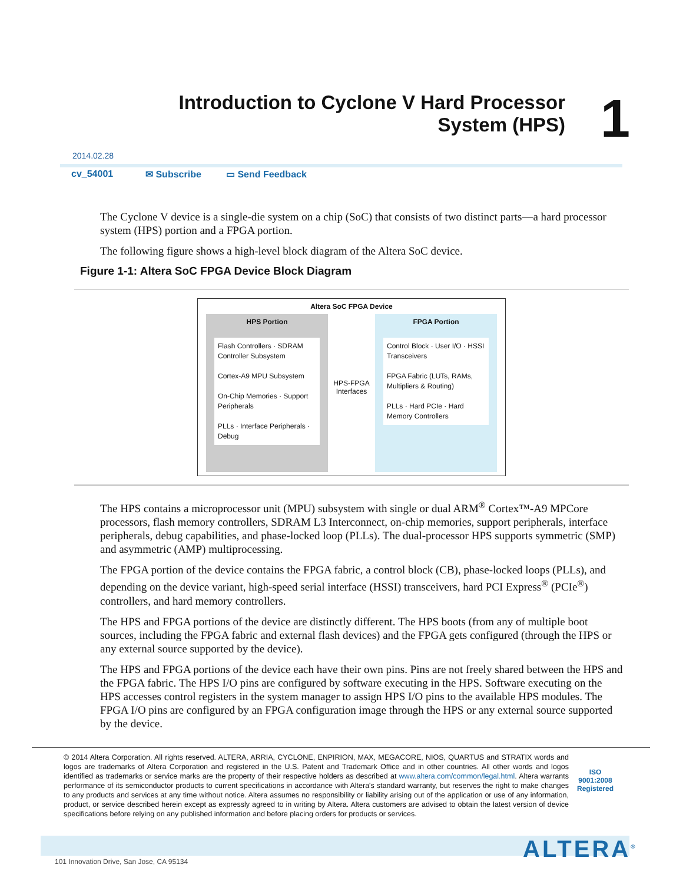Introduction to Cyclone V Hard Processor System (HPS)
1
2014.02.28
cv_54001 ✉ Subscribe ▭ Send Feedback
The Cyclone V device is a single-die system on a chip (SoC) that consists of two distinct parts—a hard processor system (HPS) portion and a FPGA portion.
The following figure shows a high-level block diagram of the Altera SoC device.
Figure 1-1: Altera SoC FPGA Device Block Diagram
Altera SoC FPGA Device
HPS Portion
Flash Controllers · SDRAM Controller Subsystem
Cortex-A9 MPU Subsystem
On-Chip Memories · Support Peripherals
PLLs · Interface Peripherals · Debug
HPS-FPGA Interfaces
FPGA Portion
Control Block · User I/O · HSSI Transceivers
FPGA Fabric (LUTs, RAMs, Multipliers & Routing)
PLLs · Hard PCIe · Hard Memory Controllers
The HPS contains a microprocessor unit (MPU) subsystem with single or dual ARM<sup>®</sup> Cortex™-A9 MPCore processors, flash memory controllers, SDRAM L3 Interconnect, on-chip memories, support peripherals, interface peripherals, debug capabilities, and phase-locked loop (PLLs). The dual-processor HPS supports symmetric (SMP) and asymmetric (AMP) multiprocessing.
The FPGA portion of the device contains the FPGA fabric, a control block (CB), phase-locked loops (PLLs), and depending on the device variant, high-speed serial interface (HSSI) transceivers, hard PCI Express<sup>®</sup> (PCIe<sup>®</sup>) controllers, and hard memory controllers.
The HPS and FPGA portions of the device are distinctly different. The HPS boots (from any of multiple boot sources, including the FPGA fabric and external flash devices) and the FPGA gets configured (through the HPS or any external source supported by the device).
The HPS and FPGA portions of the device each have their own pins. Pins are not freely shared between the HPS and the FPGA fabric. The HPS I/O pins are configured by software executing in the HPS. Software executing on the HPS accesses control registers in the system manager to assign HPS I/O pins to the available HPS modules. The FPGA I/O pins are configured by an FPGA configuration image through the HPS or any external source supported by the device.
© 2014 Altera Corporation. All rights reserved. ALTERA, ARRIA, CYCLONE, ENPIRION, MAX, MEGACORE, NIOS, QUARTUS and STRATIX words and logos are trademarks of Altera Corporation and registered in the U.S. Patent and Trademark Office and in other countries. All other words and logos identified as trademarks or service marks are the property of their respective holders as described at www.altera.com/common/legal.html. Altera warrants performance of its semiconductor products to current specifications in accordance with Altera's standard warranty, but reserves the right to make changes to any products and services at any time without notice. Altera assumes no responsibility or liability arising out of the application or use of any information, product, or service described herein except as expressly agreed to in writing by Altera. Altera customers are advised to obtain the latest version of device specifications before relying on any published information and before placing orders for products or services.
ISO
9001:2008
Registered
ALTERA<sup>®</sup>
101 Innovation Drive, San Jose, CA 95134